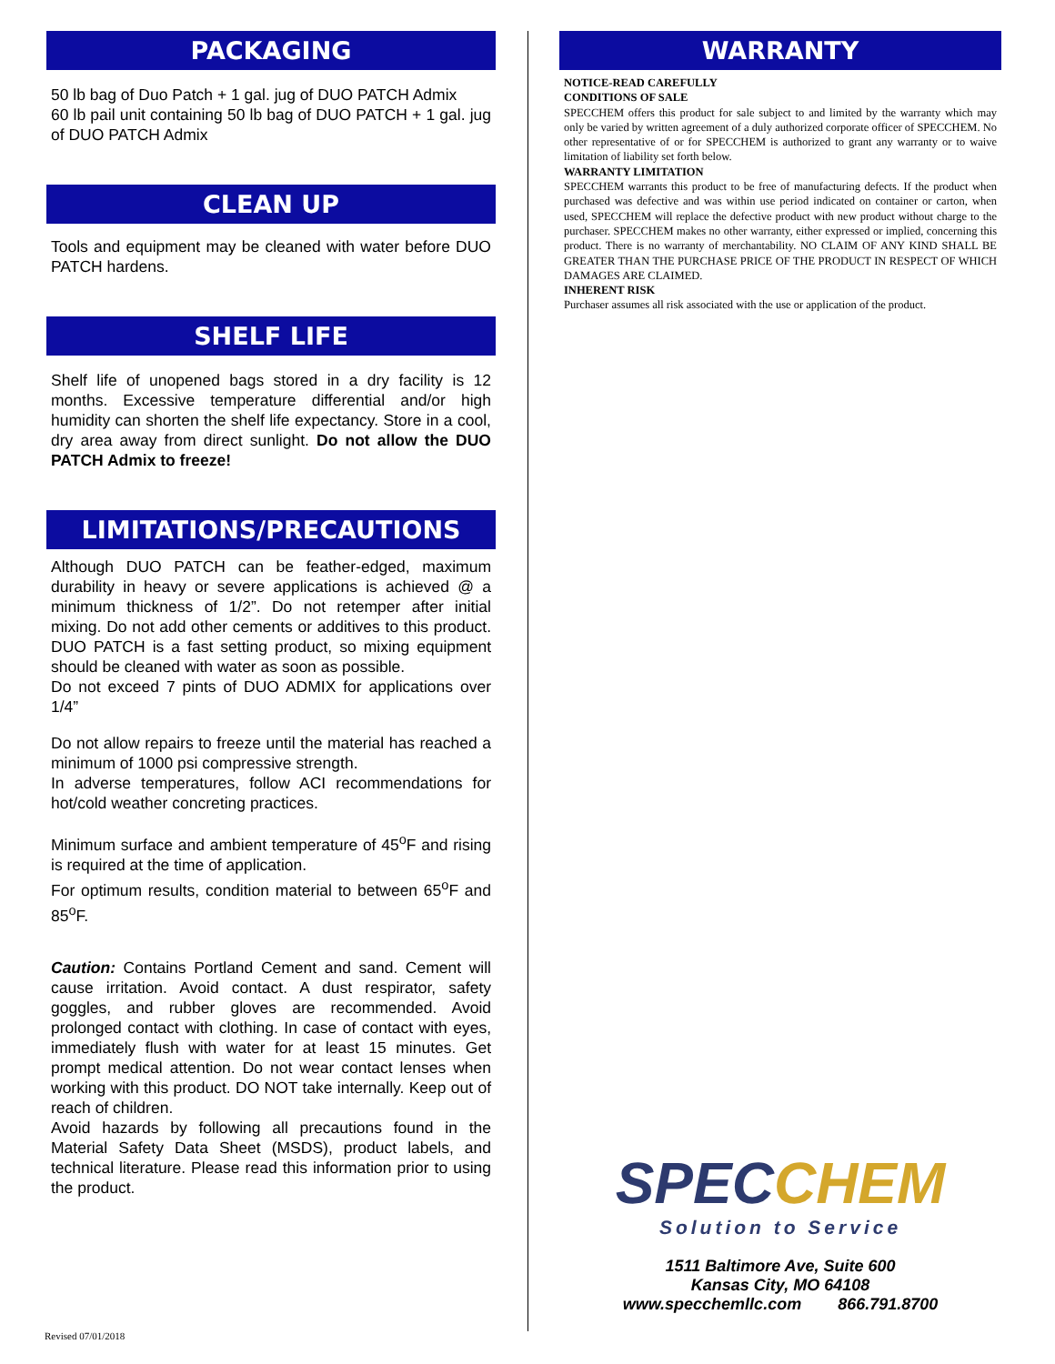PACKAGING
50 lb bag of Duo Patch + 1 gal. jug of DUO PATCH Admix
60 lb pail unit containing 50 lb bag of DUO PATCH + 1 gal. jug of DUO PATCH Admix
CLEAN UP
Tools and equipment may be cleaned with water before DUO PATCH hardens.
SHELF LIFE
Shelf life of unopened bags stored in a dry facility is 12 months. Excessive temperature differential and/or high humidity can shorten the shelf life expectancy. Store in a cool, dry area away from direct sunlight. Do not allow the DUO PATCH Admix to freeze!
LIMITATIONS/PRECAUTIONS
Although DUO PATCH can be feather-edged, maximum durability in heavy or severe applications is achieved @ a minimum thickness of 1/2”. Do not retemper after initial mixing. Do not add other cements or additives to this product. DUO PATCH is a fast setting product, so mixing equipment should be cleaned with water as soon as possible.
Do not exceed 7 pints of DUO ADMIX for applications over 1/4”
Do not allow repairs to freeze until the material has reached a minimum of 1000 psi compressive strength.
In adverse temperatures, follow ACI recommendations for hot/cold weather concreting practices.
Minimum surface and ambient temperature of 45<sup>o</sup>F and rising is required at the time of application.
For optimum results, condition material to between 65<sup>o</sup>F and 85<sup>o</sup>F.
Caution: Contains Portland Cement and sand. Cement will cause irritation. Avoid contact. A dust respirator, safety goggles, and rubber gloves are recommended. Avoid prolonged contact with clothing. In case of contact with eyes, immediately flush with water for at least 15 minutes. Get prompt medical attention. Do not wear contact lenses when working with this product. DO NOT take internally. Keep out of reach of children.
Avoid hazards by following all precautions found in the Material Safety Data Sheet (MSDS), product labels, and technical literature. Please read this information prior to using the product.
WARRANTY
NOTICE-READ CAREFULLY
CONDITIONS OF SALE
SPECCHEM offers this product for sale subject to and limited by the warranty which may only be varied by written agreement of a duly authorized corporate officer of SPECCHEM. No other representative of or for SPECCHEM is authorized to grant any warranty or to waive limitation of liability set forth below.
WARRANTY LIMITATION
SPECCHEM warrants this product to be free of manufacturing defects. If the product when purchased was defective and was within use period indicated on container or carton, when used, SPECCHEM will replace the defective product with new product without charge to the purchaser. SPECCHEM makes no other warranty, either expressed or implied, concerning this product. There is no warranty of merchantability. NO CLAIM OF ANY KIND SHALL BE GREATER THAN THE PURCHASE PRICE OF THE PRODUCT IN RESPECT OF WHICH DAMAGES ARE CLAIMED.
INHERENT RISK
Purchaser assumes all risk associated with the use or application of the product.
SPEC CHEM
Solution to Service
1511 Baltimore Ave, Suite 600
Kansas City, MO 64108
www.specchemllc.com 866.791.8700
Revised 07/01/2018